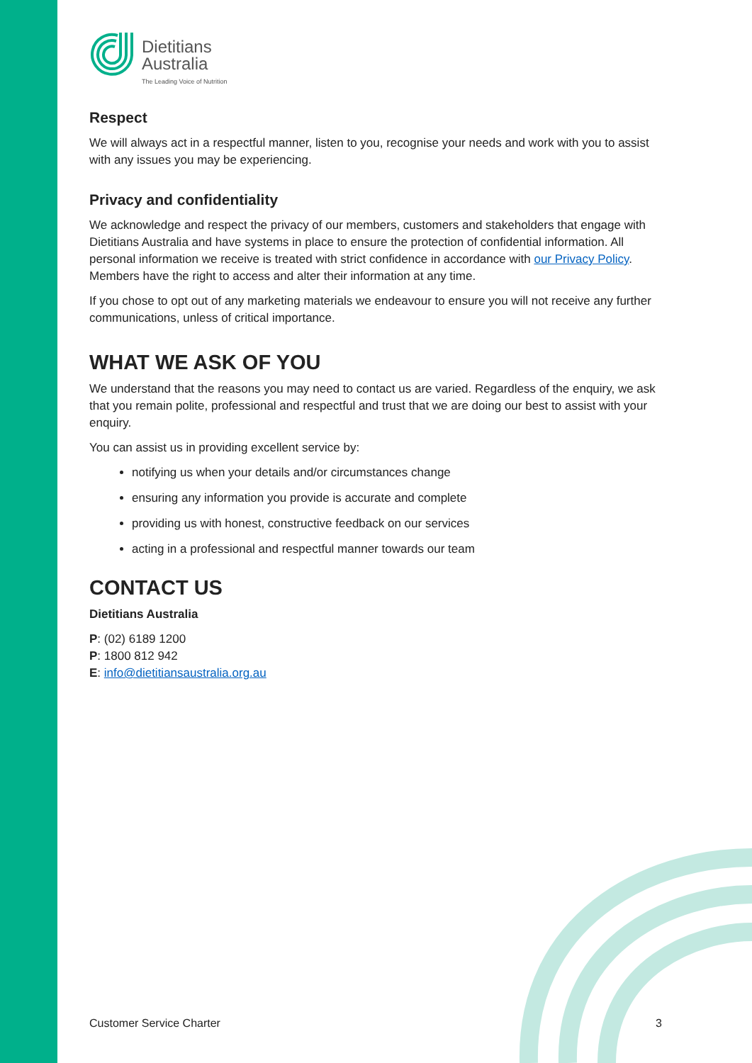Dietitians
Australia
The Leading Voice of Nutrition
Respect
We will always act in a respectful manner, listen to you, recognise your needs and work with you to assist with any issues you may be experiencing.
Privacy and confidentiality
We acknowledge and respect the privacy of our members, customers and stakeholders that engage with Dietitians Australia and have systems in place to ensure the protection of confidential information. All personal information we receive is treated with strict confidence in accordance with our Privacy Policy. Members have the right to access and alter their information at any time.
If you chose to opt out of any marketing materials we endeavour to ensure you will not receive any further communications, unless of critical importance.
WHAT WE ASK OF YOU
We understand that the reasons you may need to contact us are varied. Regardless of the enquiry, we ask that you remain polite, professional and respectful and trust that we are doing our best to assist with your enquiry.
You can assist us in providing excellent service by:
notifying us when your details and/or circumstances change
ensuring any information you provide is accurate and complete
providing us with honest, constructive feedback on our services
acting in a professional and respectful manner towards our team
CONTACT US
Dietitians Australia
P: (02) 6189 1200
P: 1800 812 942
E: info@dietitiansaustralia.org.au
Customer Service Charter 3